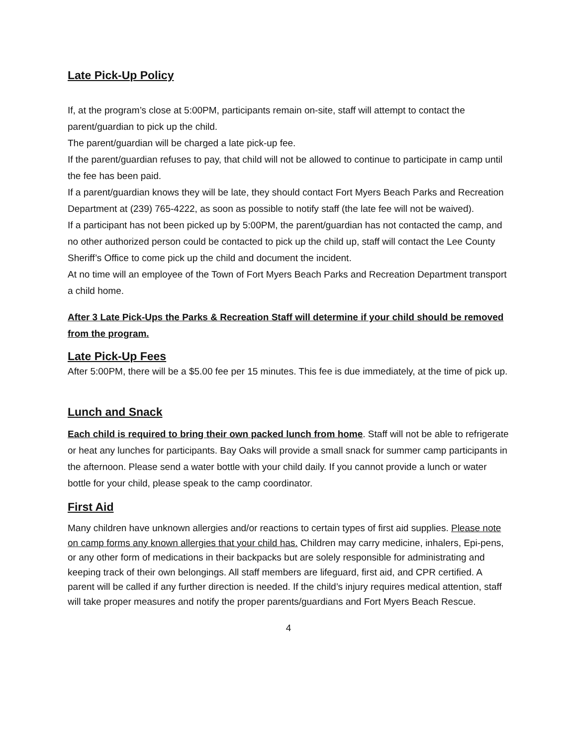Late Pick-Up Policy
If, at the program’s close at 5:00PM, participants remain on-site, staff will attempt to contact the parent/guardian to pick up the child.
The parent/guardian will be charged a late pick-up fee.
If the parent/guardian refuses to pay, that child will not be allowed to continue to participate in camp until the fee has been paid.
If a parent/guardian knows they will be late, they should contact Fort Myers Beach Parks and Recreation Department at (239) 765-4222, as soon as possible to notify staff (the late fee will not be waived).
If a participant has not been picked up by 5:00PM, the parent/guardian has not contacted the camp, and no other authorized person could be contacted to pick up the child up, staff will contact the Lee County Sheriff’s Office to come pick up the child and document the incident.
At no time will an employee of the Town of Fort Myers Beach Parks and Recreation Department transport a child home.
After 3 Late Pick-Ups the Parks & Recreation Staff will determine if your child should be removed from the program.
Late Pick-Up Fees
After 5:00PM, there will be a $5.00 fee per 15 minutes. This fee is due immediately, at the time of pick up.
Lunch and Snack
Each child is required to bring their own packed lunch from home. Staff will not be able to refrigerate or heat any lunches for participants. Bay Oaks will provide a small snack for summer camp participants in the afternoon. Please send a water bottle with your child daily. If you cannot provide a lunch or water bottle for your child, please speak to the camp coordinator.
First Aid
Many children have unknown allergies and/or reactions to certain types of first aid supplies. Please note on camp forms any known allergies that your child has. Children may carry medicine, inhalers, Epi-pens, or any other form of medications in their backpacks but are solely responsible for administrating and keeping track of their own belongings. All staff members are lifeguard, first aid, and CPR certified. A parent will be called if any further direction is needed. If the child’s injury requires medical attention, staff will take proper measures and notify the proper parents/guardians and Fort Myers Beach Rescue.
4